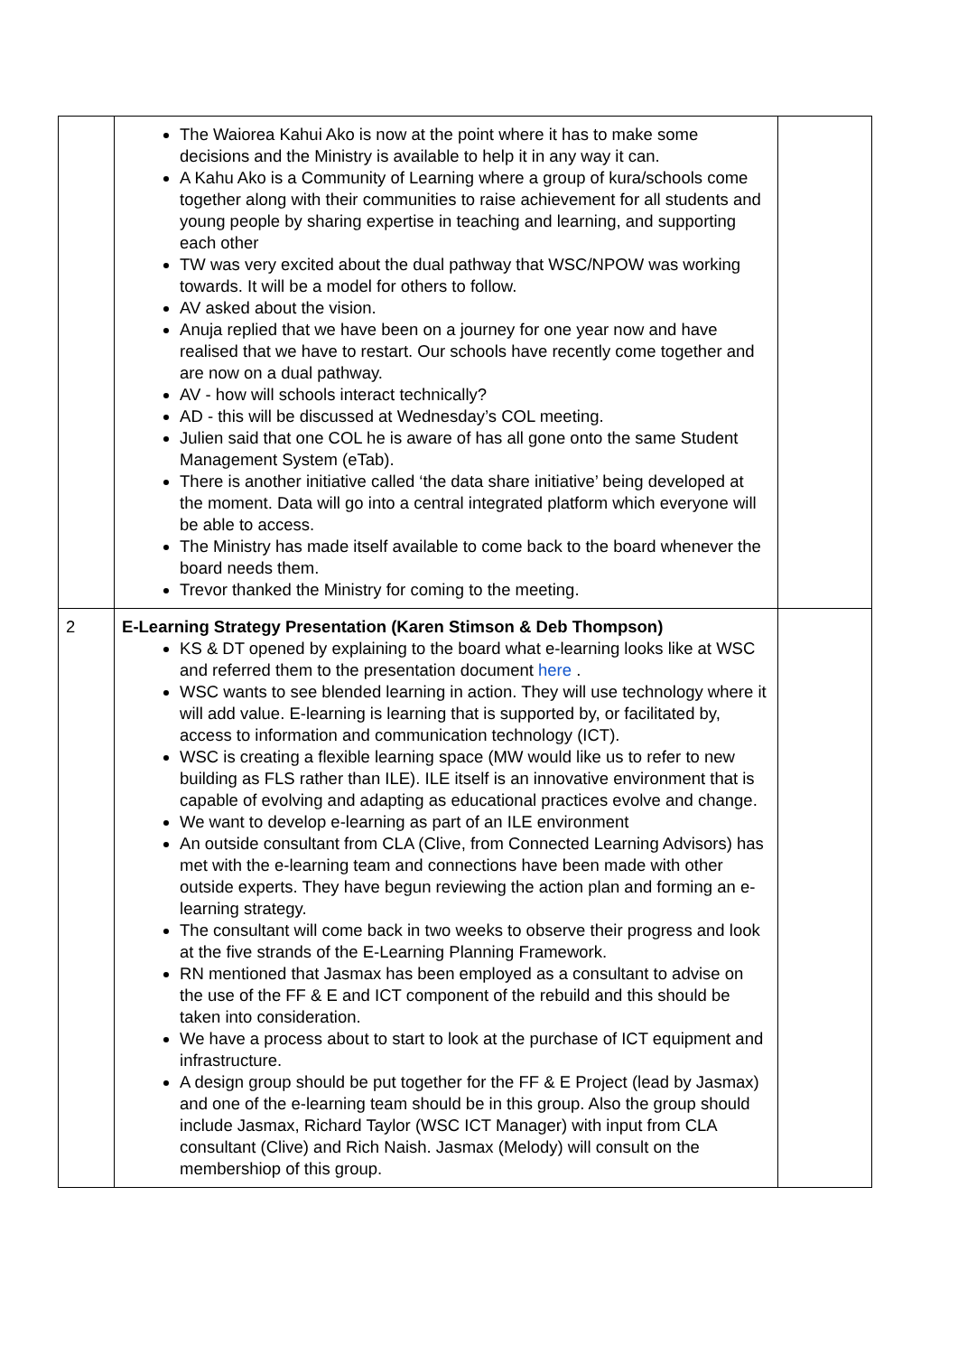| | The Waiorea Kahui Ako is now at the point where it has to make some decisions and the Ministry is available to help it in any way it can. A Kahu Ako is a Community of Learning where a group of kura/schools come together along with their communities to raise achievement for all students and young people by sharing expertise in teaching and learning, and supporting each other TW was very excited about the dual pathway that WSC/NPOW was working towards. It will be a model for others to follow. AV asked about the vision. Anuja replied that we have been on a journey for one year now and have realised that we have to restart. Our schools have recently come together and are now on a dual pathway. AV - how will schools interact technically? AD - this will be discussed at Wednesday’s COL meeting. Julien said that one COL he is aware of has all gone onto the same Student Management System (eTab). There is another initiative called ‘the data share initiative’ being developed at the moment. Data will go into a central integrated platform which everyone will be able to access. The Ministry has made itself available to come back to the board whenever the board needs them. Trevor thanked the Ministry for coming to the meeting. | |
| 2 | E-Learning Strategy Presentation (Karen Stimson & Deb Thompson) KS & DT opened by explaining to the board what e-learning looks like at WSC and referred them to the presentation document here . WSC wants to see blended learning in action. They will use technology where it will add value. E-learning is learning that is supported by, or facilitated by, access to information and communication technology (ICT). WSC is creating a flexible learning space (MW would like us to refer to new building as FLS rather than ILE). ILE itself is an innovative environment that is capable of evolving and adapting as educational practices evolve and change. We want to develop e-learning as part of an ILE environment An outside consultant from CLA (Clive, from Connected Learning Advisors) has met with the e-learning team and connections have been made with other outside experts. They have begun reviewing the action plan and forming an e-learning strategy. The consultant will come back in two weeks to observe their progress and look at the five strands of the E-Learning Planning Framework. RN mentioned that Jasmax has been employed as a consultant to advise on the use of the FF & E and ICT component of the rebuild and this should be taken into consideration. We have a process about to start to look at the purchase of ICT equipment and infrastructure. A design group should be put together for the FF & E Project (lead by Jasmax) and one of the e-learning team should be in this group. Also the group should include Jasmax, Richard Taylor (WSC ICT Manager) with input from CLA consultant (Clive) and Rich Naish. Jasmax (Melody) will consult on the membershiop of this group. | |